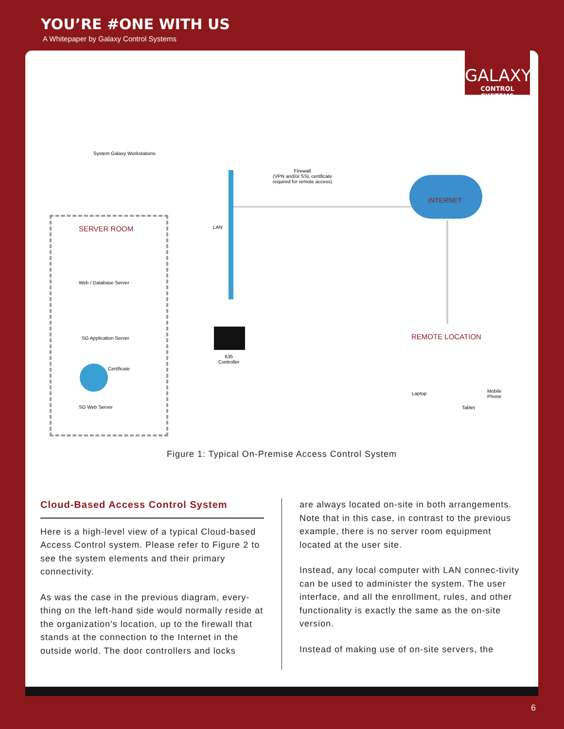YOU’RE #ONE WITH US
A Whitepaper by Galaxy Control Systems
GALAXY
CONTROL SYSTEMS
System Galaxy Workstations
Firewall
(VPN and/or SSL certificate required for remote access)
INTERNET
SERVER ROOM LAN
Web / Database Server
SG Application Server
635
Controller
Certificate
SG Web Server
REMOTE LOCATION
Laptop
Tablet
Mobile
Phone
Figure 1: Typical On-Premise Access Control System
Cloud-Based Access Control System
Here is a high-level view of a typical Cloud-based Access Control system. Please refer to Figure 2 to see the system elements and their primary connectivity.
As was the case in the previous diagram, every-thing on the left-hand side would normally reside at the organization’s location, up to the firewall that stands at the connection to the Internet in the outside world. The door controllers and locks
are always located on-site in both arrangements. Note that in this case, in contrast to the previous example, there is no server room equipment located at the user site.
Instead, any local computer with LAN connec-tivity can be used to administer the system. The user interface, and all the enrollment, rules, and other functionality is exactly the same as the on-site version.
Instead of making use of on-site servers, the
6